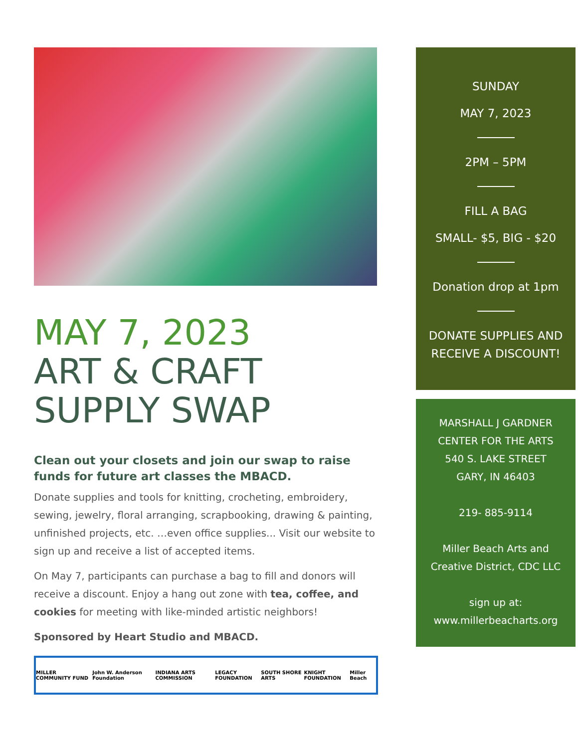MAY 7, 2023
ART & CRAFT SUPPLY SWAP
Clean out your closets and join our swap to raise funds for future art classes the MBACD.
Donate supplies and tools for knitting, crocheting, embroidery, sewing, jewelry, floral arranging, scrapbooking, drawing & painting, unfinished projects, etc. …even office supplies... Visit our website to sign up and receive a list of accepted items.
On May 7, participants can purchase a bag to fill and donors will receive a discount. Enjoy a hang out zone with tea, coffee, and cookies for meeting with like-minded artistic neighbors!
Sponsored by Heart Studio and MBACD.
MILLER COMMUNITY FUND John W. Anderson Foundation INDIANA ARTS COMMISSION LEGACY FOUNDATION SOUTH SHORE ARTS KNIGHT FOUNDATION Miller Beach
SUNDAY
MAY 7, 2023
2PM – 5PM
FILL A BAG
SMALL- $5, BIG - $20
Donation drop at 1pm
DONATE SUPPLIES AND RECEIVE A DISCOUNT!
MARSHALL J GARDNER CENTER FOR THE ARTS
540 S. LAKE STREET
GARY, IN 46403
219- 885-9114
Miller Beach Arts and Creative District, CDC LLC
sign up at:
www.millerbeacharts.org